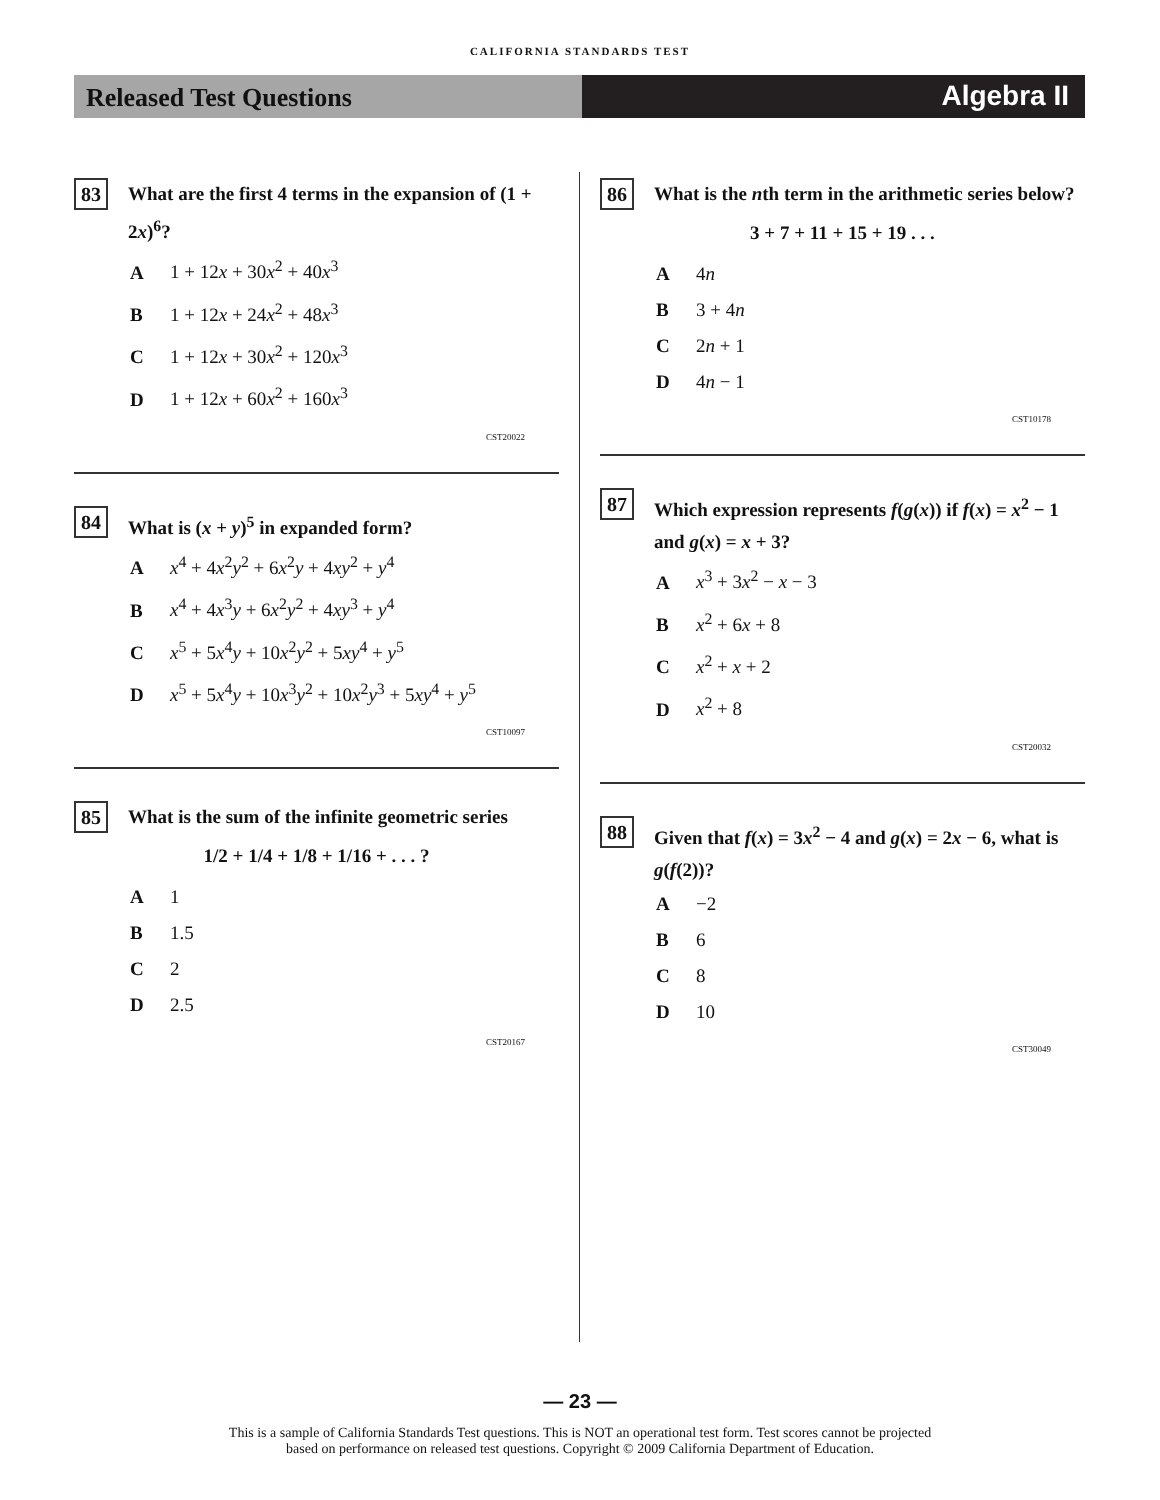CALIFORNIA STANDARDS TEST
Released Test Questions
Algebra II
83
What are the first 4 terms in the expansion of (1 + 2x)<sup>6</sup>?
A 1 + 12x + 30x<sup>2</sup> + 40x<sup>3</sup>
B 1 + 12x + 24x<sup>2</sup> + 48x<sup>3</sup>
C 1 + 12x + 30x<sup>2</sup> + 120x<sup>3</sup>
D 1 + 12x + 60x<sup>2</sup> + 160x<sup>3</sup>
CST20022
84
What is (x + y)<sup>5</sup> in expanded form?
Ax<sup>4</sup> + 4x<sup>2</sup>y<sup>2</sup> + 6x<sup>2</sup>y + 4xy<sup>2</sup> + y<sup>4</sup>
Bx<sup>4</sup> + 4x<sup>3</sup>y + 6x<sup>2</sup>y<sup>2</sup> + 4xy<sup>3</sup> + y<sup>4</sup>
Cx<sup>5</sup> + 5x<sup>4</sup>y + 10x<sup>2</sup>y<sup>2</sup> + 5xy<sup>4</sup> + y<sup>5</sup>
Dx<sup>5</sup> + 5x<sup>4</sup>y + 10x<sup>3</sup>y<sup>2</sup> + 10x<sup>2</sup>y<sup>3</sup> + 5xy<sup>4</sup> + y<sup>5</sup>
CST10097
85
What is the sum of the infinite geometric series
1/2 + 1/4 + 1/8 + 1/16 + . . . ?
A 1
B 1.5
C 2
D 2.5
CST20167
86
What is the nth term in the arithmetic series below?
3 + 7 + 11 + 15 + 19 . . .
A 4n
B 3 + 4n
C 2n + 1
D 4n − 1
CST10178
87
Which expression represents f(g(x)) if f(x) = x<sup>2</sup> − 1 and g(x) = x + 3?
Ax<sup>3</sup> + 3x<sup>2</sup> − x − 3
Bx<sup>2</sup> + 6x + 8
Cx<sup>2</sup> + x + 2
Dx<sup>2</sup> + 8
CST20032
88
Given that f(x) = 3x<sup>2</sup> − 4 and g(x) = 2x − 6, what is g(f(2))?
A −2
B 6
C 8
D 10
CST30049
— 23 —
This is a sample of California Standards Test questions. This is NOT an operational test form. Test scores cannot be projected
based on performance on released test questions. Copyright © 2009 California Department of Education.